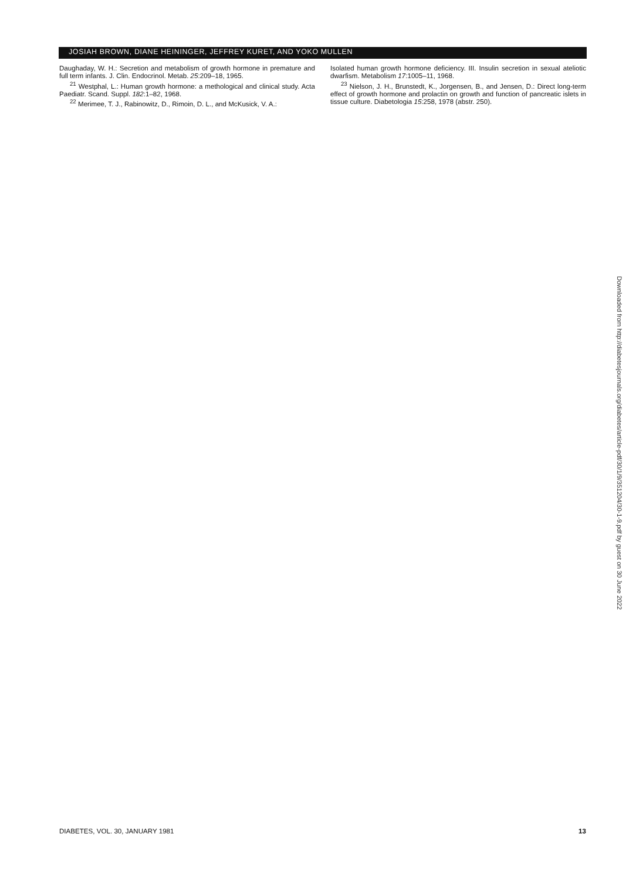JOSIAH BROWN, DIANE HEININGER, JEFFREY KURET, AND YOKO MULLEN
Daughaday, W. H.: Secretion and metabolism of growth hormone in premature and full term infants. J. Clin. Endocrinol. Metab. 25:209–18, 1965.
<sup>21</sup> Westphal, L.: Human growth hormone: a methological and clinical study. Acta Paediatr. Scand. Suppl. 182:1–82, 1968.
<sup>22</sup> Merimee, T. J., Rabinowitz, D., Rimoin, D. L., and McKusick, V. A.:
Isolated human growth hormone deficiency. III. Insulin secretion in sexual ateliotic dwarfism. Metabolism 17:1005–11, 1968.
<sup>23</sup> Nielson, J. H., Brunstedt, K., Jorgensen, B., and Jensen, D.: Direct long-term effect of growth hormone and prolactin on growth and function of pancreatic islets in tissue culture. Diabetologia 15:258, 1978 (abstr. 250).
Downloaded from http://diabetesjournals.org/diabetes/article-pdf/30/1/9/351204/30-1-9.pdf by guest on 30 June 2022
DIABETES, VOL. 30, JANUARY 1981 13